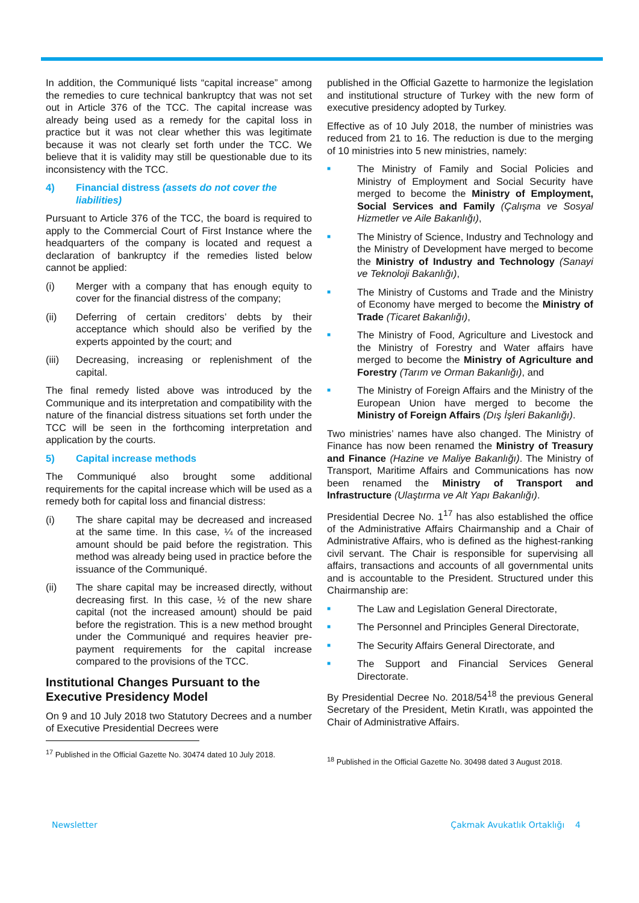In addition, the Communiqué lists “capital increase” among the remedies to cure technical bankruptcy that was not set out in Article 376 of the TCC. The capital increase was already being used as a remedy for the capital loss in practice but it was not clear whether this was legitimate because it was not clearly set forth under the TCC. We believe that it is validity may still be questionable due to its inconsistency with the TCC.
4) Financial distress (assets do not cover the liabilities)
Pursuant to Article 376 of the TCC, the board is required to apply to the Commercial Court of First Instance where the headquarters of the company is located and request a declaration of bankruptcy if the remedies listed below cannot be applied:
(i) Merger with a company that has enough equity to cover for the financial distress of the company;
(ii) Deferring of certain creditors’ debts by their acceptance which should also be verified by the experts appointed by the court; and
(iii) Decreasing, increasing or replenishment of the capital.
The final remedy listed above was introduced by the Communique and its interpretation and compatibility with the nature of the financial distress situations set forth under the TCC will be seen in the forthcoming interpretation and application by the courts.
5) Capital increase methods
The Communiqué also brought some additional requirements for the capital increase which will be used as a remedy both for capital loss and financial distress:
(i) The share capital may be decreased and increased at the same time. In this case, ¼ of the increased amount should be paid before the registration. This method was already being used in practice before the issuance of the Communiqué.
(ii) The share capital may be increased directly, without decreasing first. In this case, ½ of the new share capital (not the increased amount) should be paid before the registration. This is a new method brought under the Communiqué and requires heavier pre-payment requirements for the capital increase compared to the provisions of the TCC.
Institutional Changes Pursuant to the Executive Presidency Model
On 9 and 10 July 2018 two Statutory Decrees and a number of Executive Presidential Decrees were
<sup>17</sup> Published in the Official Gazette No. 30474 dated 10 July 2018.
published in the Official Gazette to harmonize the legislation and institutional structure of Turkey with the new form of executive presidency adopted by Turkey.
Effective as of 10 July 2018, the number of ministries was reduced from 21 to 16. The reduction is due to the merging of 10 ministries into 5 new ministries, namely:
■ The Ministry of Family and Social Policies and Ministry of Employment and Social Security have merged to become the Ministry of Employment, Social Services and Family (Çalışma ve Sosyal Hizmetler ve Aile Bakanlığı),
■ The Ministry of Science, Industry and Technology and the Ministry of Development have merged to become the Ministry of Industry and Technology (Sanayi ve Teknoloji Bakanlığı),
■ The Ministry of Customs and Trade and the Ministry of Economy have merged to become the Ministry of Trade (Ticaret Bakanlığı),
■ The Ministry of Food, Agriculture and Livestock and the Ministry of Forestry and Water affairs have merged to become the Ministry of Agriculture and Forestry (Tarım ve Orman Bakanlığı), and
■ The Ministry of Foreign Affairs and the Ministry of the European Union have merged to become the Ministry of Foreign Affairs (Dış İşleri Bakanlığı).
Two ministries’ names have also changed. The Ministry of Finance has now been renamed the Ministry of Treasury and Finance (Hazine ve Maliye Bakanlığı). The Ministry of Transport, Maritime Affairs and Communications has now been renamed the Ministry of Transport and Infrastructure (Ulaştırma ve Alt Yapı Bakanlığı).
Presidential Decree No. 1<sup>17</sup> has also established the office of the Administrative Affairs Chairmanship and a Chair of Administrative Affairs, who is defined as the highest-ranking civil servant. The Chair is responsible for supervising all affairs, transactions and accounts of all governmental units and is accountable to the President. Structured under this Chairmanship are:
■ The Law and Legislation General Directorate,
■ The Personnel and Principles General Directorate,
■ The Security Affairs General Directorate, and
■ The Support and Financial Services General Directorate.
By Presidential Decree No. 2018/54<sup>18</sup> the previous General Secretary of the President, Metin Kıratlı, was appointed the Chair of Administrative Affairs.
<sup>18</sup> Published in the Official Gazette No. 30498 dated 3 August 2018.
Newsletter Çakmak Avukatlık Ortaklığı 4